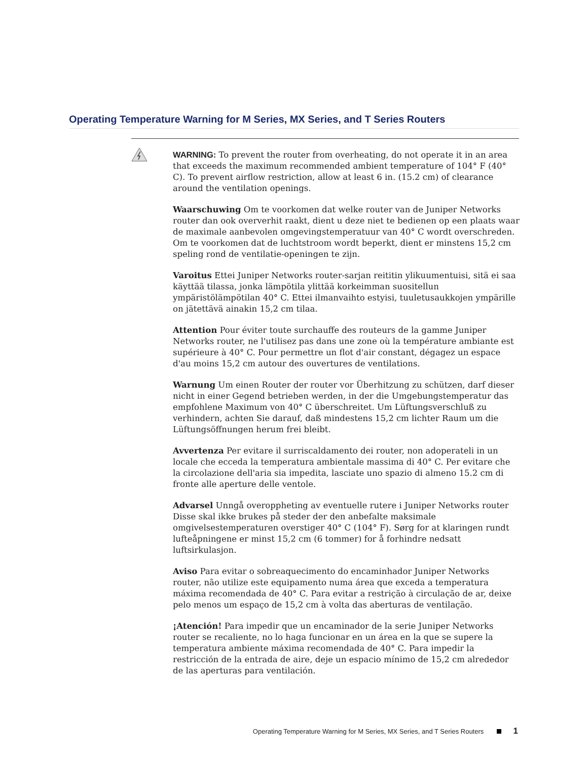Operating Temperature Warning for M Series, MX Series, and T Series Routers
WARNING: To prevent the router from overheating, do not operate it in an area that exceeds the maximum recommended ambient temperature of 104° F (40° C). To prevent airflow restriction, allow at least 6 in. (15.2 cm) of clearance around the ventilation openings.
Waarschuwing Om te voorkomen dat welke router van de Juniper Networks router dan ook oververhit raakt, dient u deze niet te bedienen op een plaats waar de maximale aanbevolen omgevingstemperatuur van 40° C wordt overschreden. Om te voorkomen dat de luchtstroom wordt beperkt, dient er minstens 15,2 cm speling rond de ventilatie-openingen te zijn.
Varoitus Ettei Juniper Networks router-sarjan reititin ylikuumentuisi, sitä ei saa käyttää tilassa, jonka lämpötila ylittää korkeimman suositellun ympäristölämpötilan 40° C. Ettei ilmanvaihto estyisi, tuuletusaukkojen ympärille on jätettävä ainakin 15,2 cm tilaa.
Attention Pour éviter toute surchauffe des routeurs de la gamme Juniper Networks router, ne l'utilisez pas dans une zone où la température ambiante est supérieure à 40° C. Pour permettre un flot d'air constant, dégagez un espace d'au moins 15,2 cm autour des ouvertures de ventilations.
Warnung Um einen Router der router vor Überhitzung zu schützen, darf dieser nicht in einer Gegend betrieben werden, in der die Umgebungstemperatur das empfohlene Maximum von 40° C überschreitet. Um Lüftungsverschluß zu verhindern, achten Sie darauf, daß mindestens 15,2 cm lichter Raum um die Lüftungsöffnungen herum frei bleibt.
Avvertenza Per evitare il surriscaldamento dei router, non adoperateli in un locale che ecceda la temperatura ambientale massima di 40° C. Per evitare che la circolazione dell'aria sia impedita, lasciate uno spazio di almeno 15.2 cm di fronte alle aperture delle ventole.
Advarsel Unngå overoppheting av eventuelle rutere i Juniper Networks router Disse skal ikke brukes på steder der den anbefalte maksimale omgivelsestemperaturen overstiger 40° C (104° F). Sørg for at klaringen rundt lufteåpningene er minst 15,2 cm (6 tommer) for å forhindre nedsatt luftsirkulasjon.
Aviso Para evitar o sobreaquecimento do encaminhador Juniper Networks router, não utilize este equipamento numa área que exceda a temperatura máxima recomendada de 40° C. Para evitar a restrição à circulação de ar, deixe pelo menos um espaço de 15,2 cm à volta das aberturas de ventilação.
¡Atención! Para impedir que un encaminador de la serie Juniper Networks router se recaliente, no lo haga funcionar en un área en la que se supere la temperatura ambiente máxima recomendada de 40° C. Para impedir la restricción de la entrada de aire, deje un espacio mínimo de 15,2 cm alrededor de las aperturas para ventilación.
Operating Temperature Warning for M Series, MX Series, and T Series Routers 1